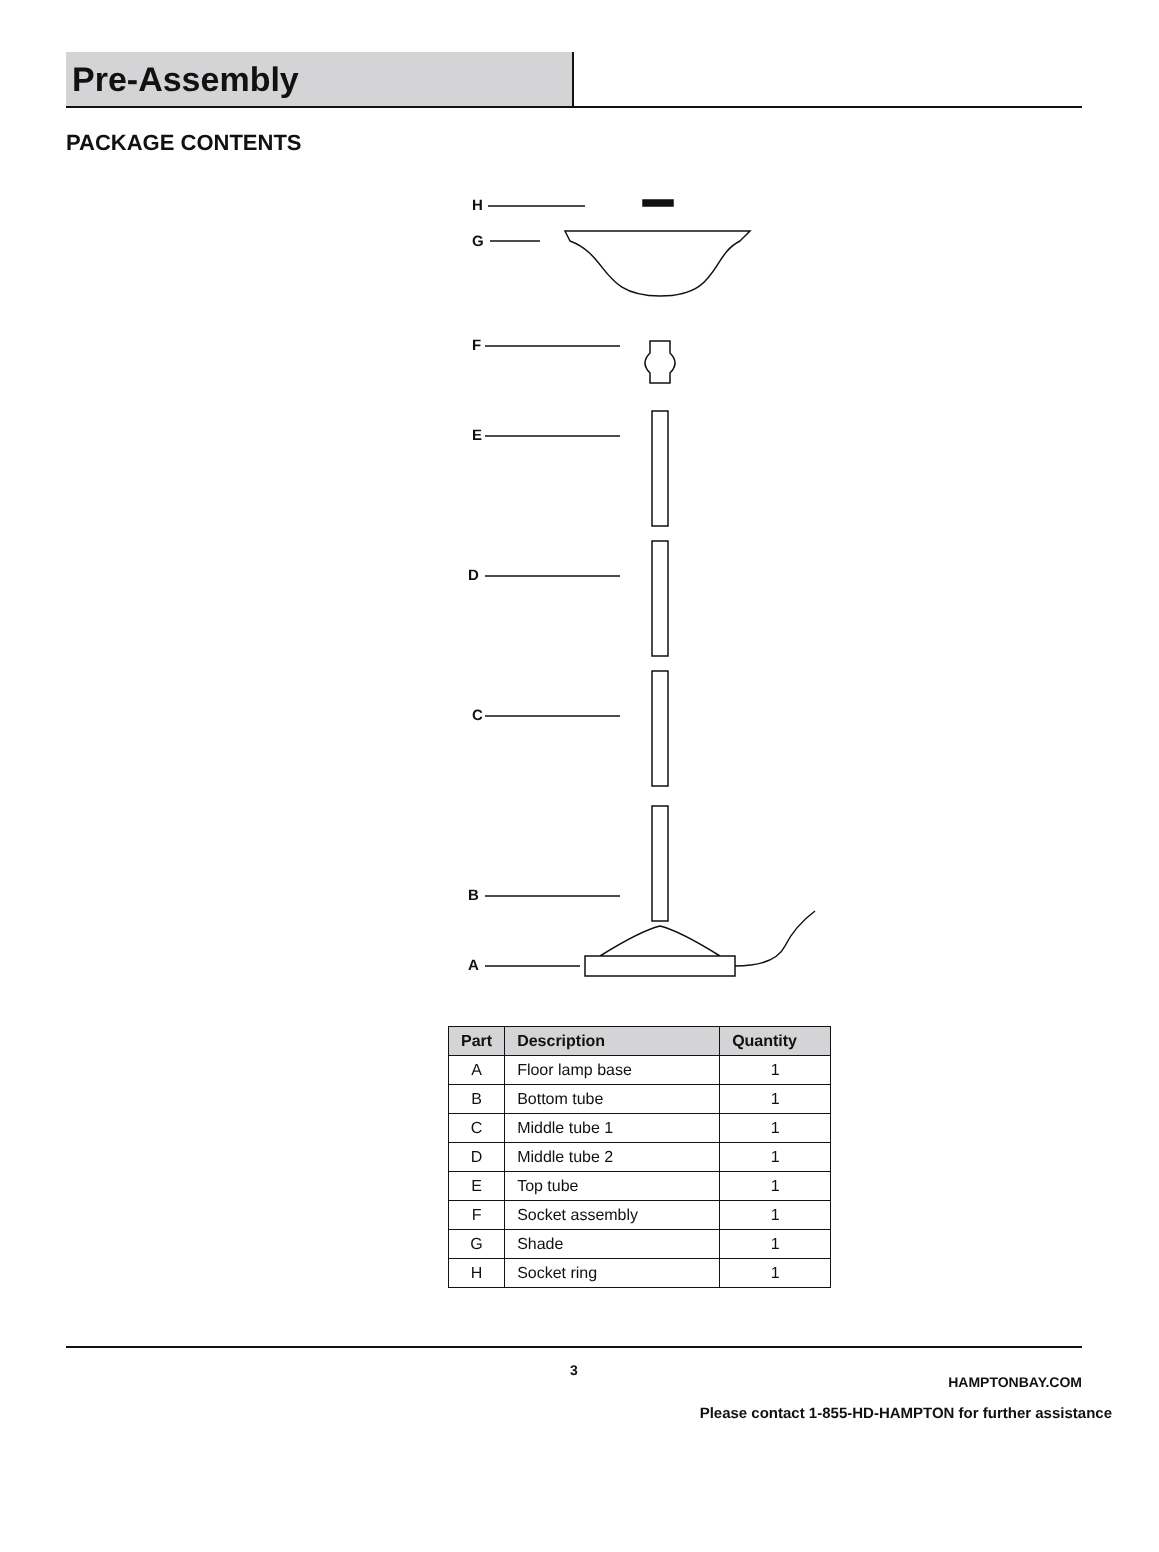Pre-Assembly
PACKAGE CONTENTS
H
G
F
E
D
C
B
A
| Part | Description | Quantity |
| --- | --- | --- |
| A | Floor lamp base | 1 |
| B | Bottom tube | 1 |
| C | Middle tube 1 | 1 |
| D | Middle tube 2 | 1 |
| E | Top tube | 1 |
| F | Socket assembly | 1 |
| G | Shade | 1 |
| H | Socket ring | 1 |
3
HAMPTONBAY.COM
Please contact 1-855-HD-HAMPTON for further assistance